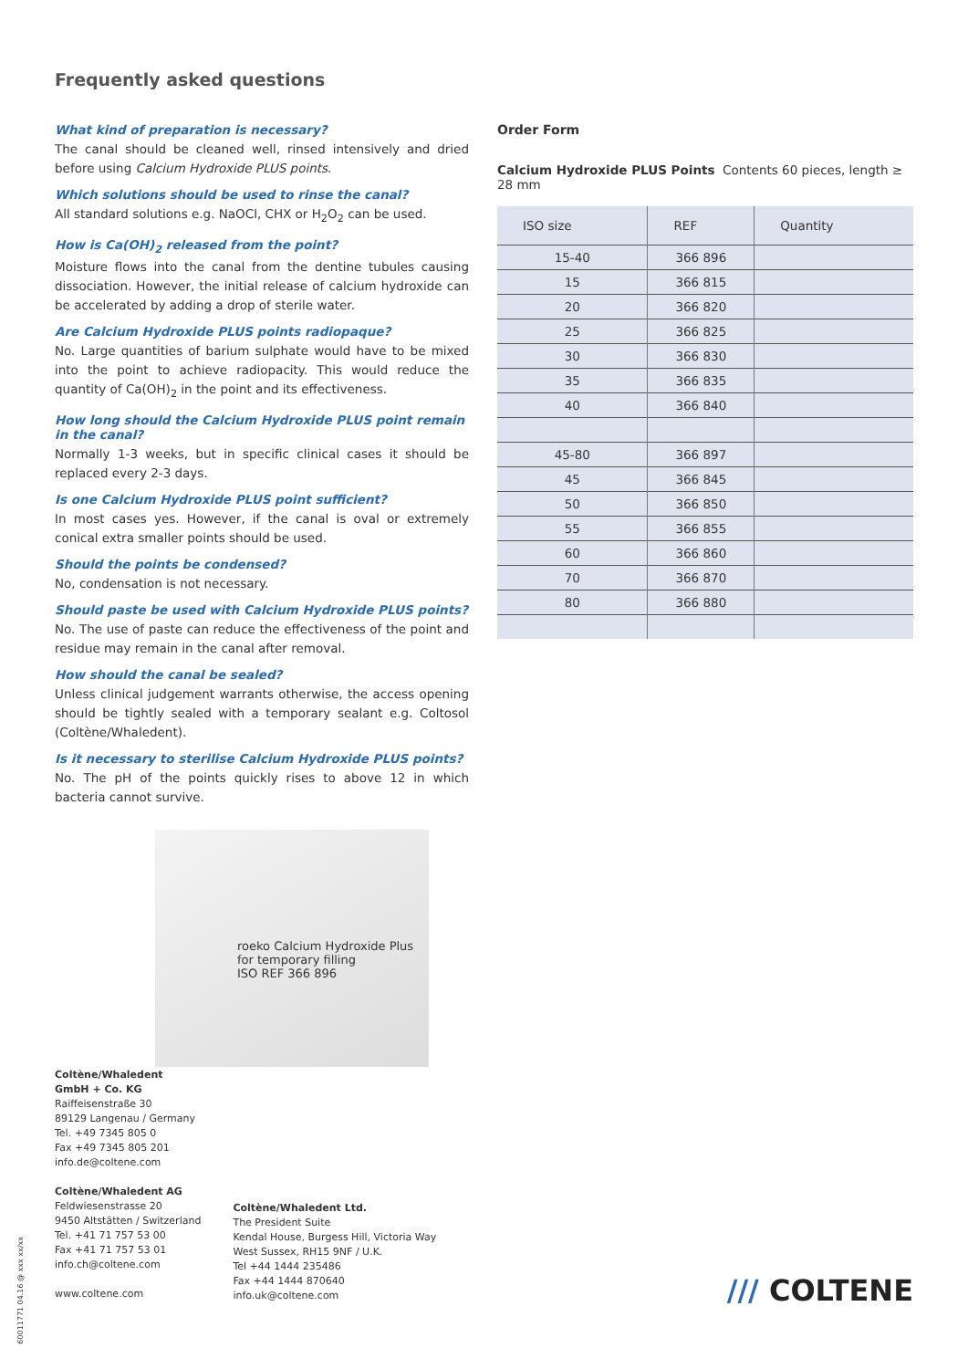Frequently asked questions
What kind of preparation is necessary?
The canal should be cleaned well, rinsed intensively and dried before using Calcium Hydroxide PLUS points.
Which solutions should be used to rinse the canal?
All standard solutions e.g. NaOCl, CHX or H<sub>2</sub>O<sub>2</sub> can be used.
How is Ca(OH)<sub>2</sub> released from the point?
Moisture flows into the canal from the dentine tubules causing dissociation. However, the initial release of calcium hydroxide can be accelerated by adding a drop of sterile water.
Are Calcium Hydroxide PLUS points radiopaque?
No. Large quantities of barium sulphate would have to be mixed into the point to achieve radiopacity. This would reduce the quantity of Ca(OH)<sub>2</sub> in the point and its effectiveness.
How long should the Calcium Hydroxide PLUS point remain in the canal?
Normally 1-3 weeks, but in specific clinical cases it should be replaced every 2-3 days.
Is one Calcium Hydroxide PLUS point sufficient?
In most cases yes. However, if the canal is oval or extremely conical extra smaller points should be used.
Should the points be condensed?
No, condensation is not necessary.
Should paste be used with Calcium Hydroxide PLUS points?
No. The use of paste can reduce the effectiveness of the point and residue may remain in the canal after removal.
How should the canal be sealed?
Unless clinical judgement warrants otherwise, the access opening should be tightly sealed with a temporary sealant e.g. Coltosol (Coltène/Whaledent).
Is it necessary to sterilise Calcium Hydroxide PLUS points?
No. The pH of the points quickly rises to above 12 in which bacteria cannot survive.
roeko Calcium Hydroxide Plus
for temporary filling
ISO REF 366 896
Order Form
Calcium Hydroxide PLUS Points Contents 60 pieces, length ≥ 28 mm
| ISO size | REF | Quantity |
| --- | --- | --- |
| 15-40 | 366 896 | |
| 15 | 366 815 | |
| 20 | 366 820 | |
| 25 | 366 825 | |
| 30 | 366 830 | |
| 35 | 366 835 | |
| 40 | 366 840 | |
| 45-80 | 366 897 | |
| 45 | 366 845 | |
| 50 | 366 850 | |
| 55 | 366 855 | |
| 60 | 366 860 | |
| 70 | 366 870 | |
| 80 | 366 880 | |
Coltène/Whaledent
GmbH + Co. KG
Raiffeisenstraße 30
89129 Langenau / Germany
Tel. +49 7345 805 0
Fax +49 7345 805 201
info.de@coltene.com
Coltène/Whaledent AG
Feldwiesenstrasse 20
9450 Altstätten / Switzerland
Tel. +41 71 757 53 00
Fax +41 71 757 53 01
info.ch@coltene.com
www.coltene.com
Coltène/Whaledent Ltd.
The President Suite
Kendal House, Burgess Hill, Victoria Way
West Sussex, RH15 9NF / U.K.
Tel +44 1444 235486
Fax +44 1444 870640
info.uk@coltene.com
60011771 04.16 @ xxx xx/xx
/// COLTENE